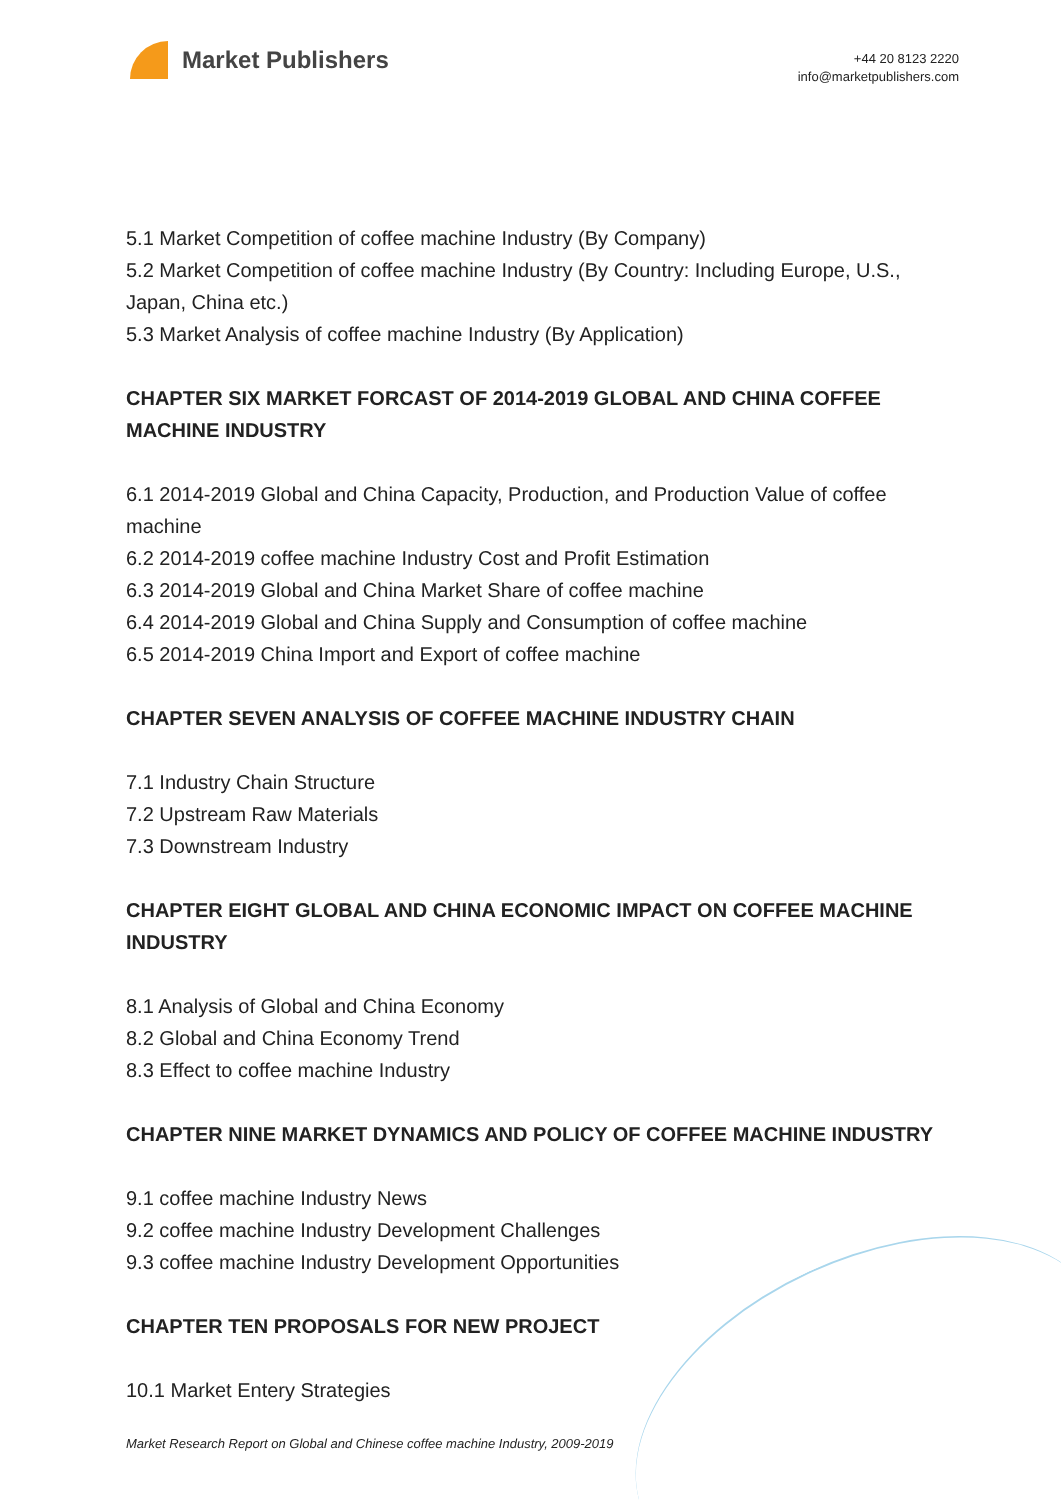Market Publishers
+44 20 8123 2220
info@marketpublishers.com
5.1 Market Competition of coffee machine Industry (By Company)
5.2 Market Competition of coffee machine Industry (By Country: Including Europe, U.S., Japan, China etc.)
5.3 Market Analysis of coffee machine Industry (By Application)
CHAPTER SIX MARKET FORCAST OF 2014-2019 GLOBAL AND CHINA COFFEE MACHINE INDUSTRY
6.1 2014-2019 Global and China Capacity, Production, and Production Value of coffee machine
6.2 2014-2019 coffee machine Industry Cost and Profit Estimation
6.3 2014-2019 Global and China Market Share of coffee machine
6.4 2014-2019 Global and China Supply and Consumption of coffee machine
6.5 2014-2019 China Import and Export of coffee machine
CHAPTER SEVEN ANALYSIS OF COFFEE MACHINE INDUSTRY CHAIN
7.1 Industry Chain Structure
7.2 Upstream Raw Materials
7.3 Downstream Industry
CHAPTER EIGHT GLOBAL AND CHINA ECONOMIC IMPACT ON COFFEE MACHINE INDUSTRY
8.1 Analysis of Global and China Economy
8.2 Global and China Economy Trend
8.3 Effect to coffee machine Industry
CHAPTER NINE MARKET DYNAMICS AND POLICY OF COFFEE MACHINE INDUSTRY
9.1 coffee machine Industry News
9.2 coffee machine Industry Development Challenges
9.3 coffee machine Industry Development Opportunities
CHAPTER TEN PROPOSALS FOR NEW PROJECT
10.1 Market Entery Strategies
Market Research Report on Global and Chinese coffee machine Industry, 2009-2019